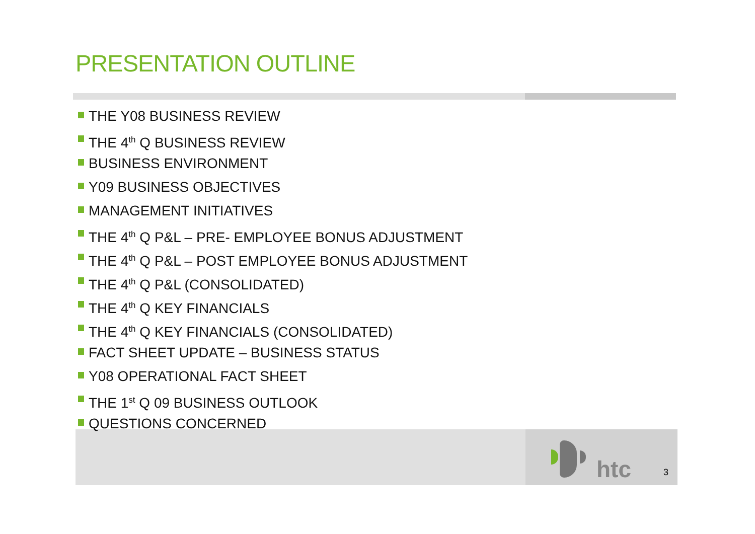PRESENTATION OUTLINE
THE Y08 BUSINESS REVIEW
THE 4<sup>th</sup> Q BUSINESS REVIEW
BUSINESS ENVIRONMENT
Y09 BUSINESS OBJECTIVES
MANAGEMENT INITIATIVES
THE 4<sup>th</sup> Q P&L – PRE- EMPLOYEE BONUS ADJUSTMENT
THE 4<sup>th</sup> Q P&L – POST EMPLOYEE BONUS ADJUSTMENT
THE 4<sup>th</sup> Q P&L (CONSOLIDATED)
THE 4<sup>th</sup> Q KEY FINANCIALS
THE 4<sup>th</sup> Q KEY FINANCIALS (CONSOLIDATED)
FACT SHEET UPDATE – BUSINESS STATUS
Y08 OPERATIONAL FACT SHEET
THE 1<sup>st</sup> Q 09 BUSINESS OUTLOOK
QUESTIONS CONCERNED
htc 3